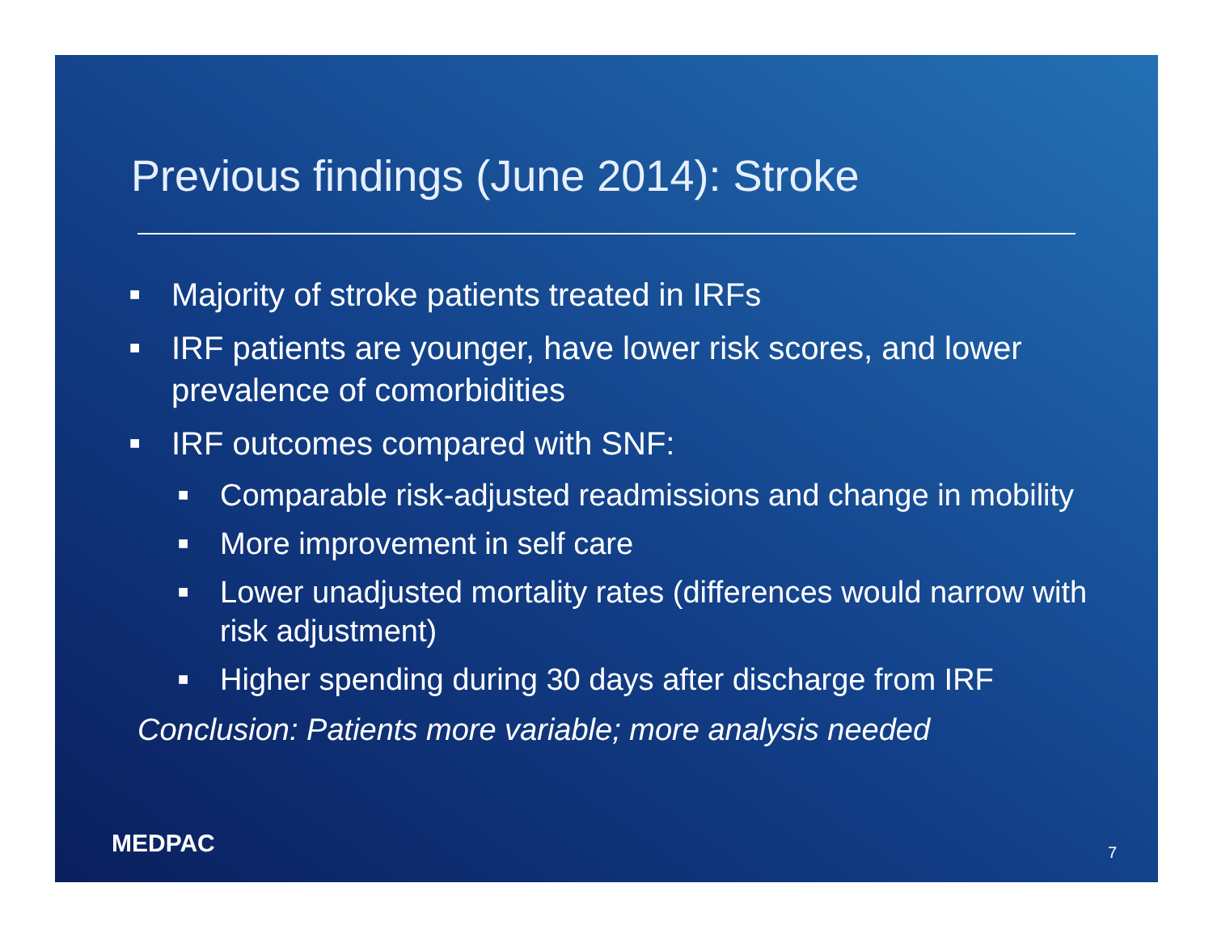Previous findings (June 2014): Stroke
■ Majority of stroke patients treated in IRFs
■ IRF patients are younger, have lower risk scores, and lower prevalence of comorbidities
■ IRF outcomes compared with SNF:
■ Comparable risk-adjusted readmissions and change in mobility
■ More improvement in self care
■ Lower unadjusted mortality rates (differences would narrow with risk adjustment)
■ Higher spending during 30 days after discharge from IRF
Conclusion: Patients more variable; more analysis needed
MEDPAC 7